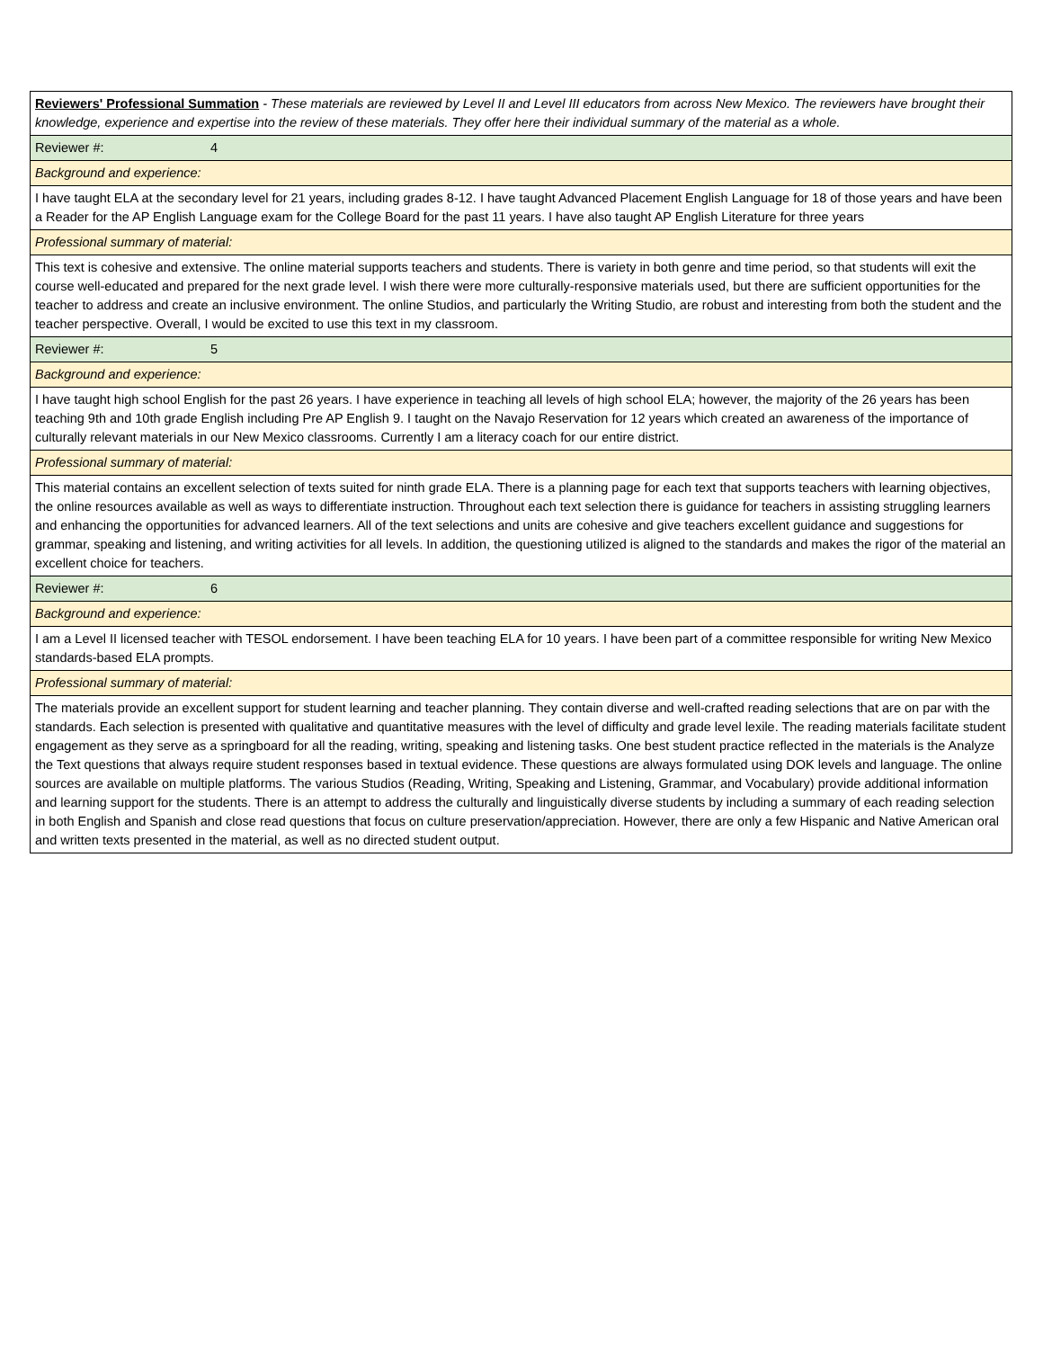| Reviewers' Professional Summation - These materials are reviewed by Level II and Level III educators from across New Mexico. The reviewers have brought their knowledge, experience and expertise into the review of these materials. They offer here their individual summary of the material as a whole. |
| Reviewer #: 4 |
| Background and experience: |
| I have taught ELA at the secondary level for 21 years, including grades 8-12. I have taught Advanced Placement English Language for 18 of those years and have been a Reader for the AP English Language exam for the College Board for the past 11 years. I have also taught AP English Literature for three years |
| Professional summary of material: |
| This text is cohesive and extensive. The online material supports teachers and students. There is variety in both genre and time period, so that students will exit the course well-educated and prepared for the next grade level. I wish there were more culturally-responsive materials used, but there are sufficient opportunities for the teacher to address and create an inclusive environment. The online Studios, and particularly the Writing Studio, are robust and interesting from both the student and the teacher perspective. Overall, I would be excited to use this text in my classroom. |
| Reviewer #: 5 |
| Background and experience: |
| I have taught high school English for the past 26 years. I have experience in teaching all levels of high school ELA; however, the majority of the 26 years has been teaching 9th and 10th grade English including Pre AP English 9. I taught on the Navajo Reservation for 12 years which created an awareness of the importance of culturally relevant materials in our New Mexico classrooms. Currently I am a literacy coach for our entire district. |
| Professional summary of material: |
| This material contains an excellent selection of texts suited for ninth grade ELA. There is a planning page for each text that supports teachers with learning objectives, the online resources available as well as ways to differentiate instruction. Throughout each text selection there is guidance for teachers in assisting struggling learners and enhancing the opportunities for advanced learners. All of the text selections and units are cohesive and give teachers excellent guidance and suggestions for grammar, speaking and listening, and writing activities for all levels. In addition, the questioning utilized is aligned to the standards and makes the rigor of the material an excellent choice for teachers. |
| Reviewer #: 6 |
| Background and experience: |
| I am a Level II licensed teacher with TESOL endorsement. I have been teaching ELA for 10 years. I have been part of a committee responsible for writing New Mexico standards-based ELA prompts. |
| Professional summary of material: |
| The materials provide an excellent support for student learning and teacher planning. They contain diverse and well-crafted reading selections that are on par with the standards. Each selection is presented with qualitative and quantitative measures with the level of difficulty and grade level lexile. The reading materials facilitate student engagement as they serve as a springboard for all the reading, writing, speaking and listening tasks. One best student practice reflected in the materials is the Analyze the Text questions that always require student responses based in textual evidence. These questions are always formulated using DOK levels and language. The online sources are available on multiple platforms. The various Studios (Reading, Writing, Speaking and Listening, Grammar, and Vocabulary) provide additional information and learning support for the students. There is an attempt to address the culturally and linguistically diverse students by including a summary of each reading selection in both English and Spanish and close read questions that focus on culture preservation/appreciation. However, there are only a few Hispanic and Native American oral and written texts presented in the material, as well as no directed student output. |